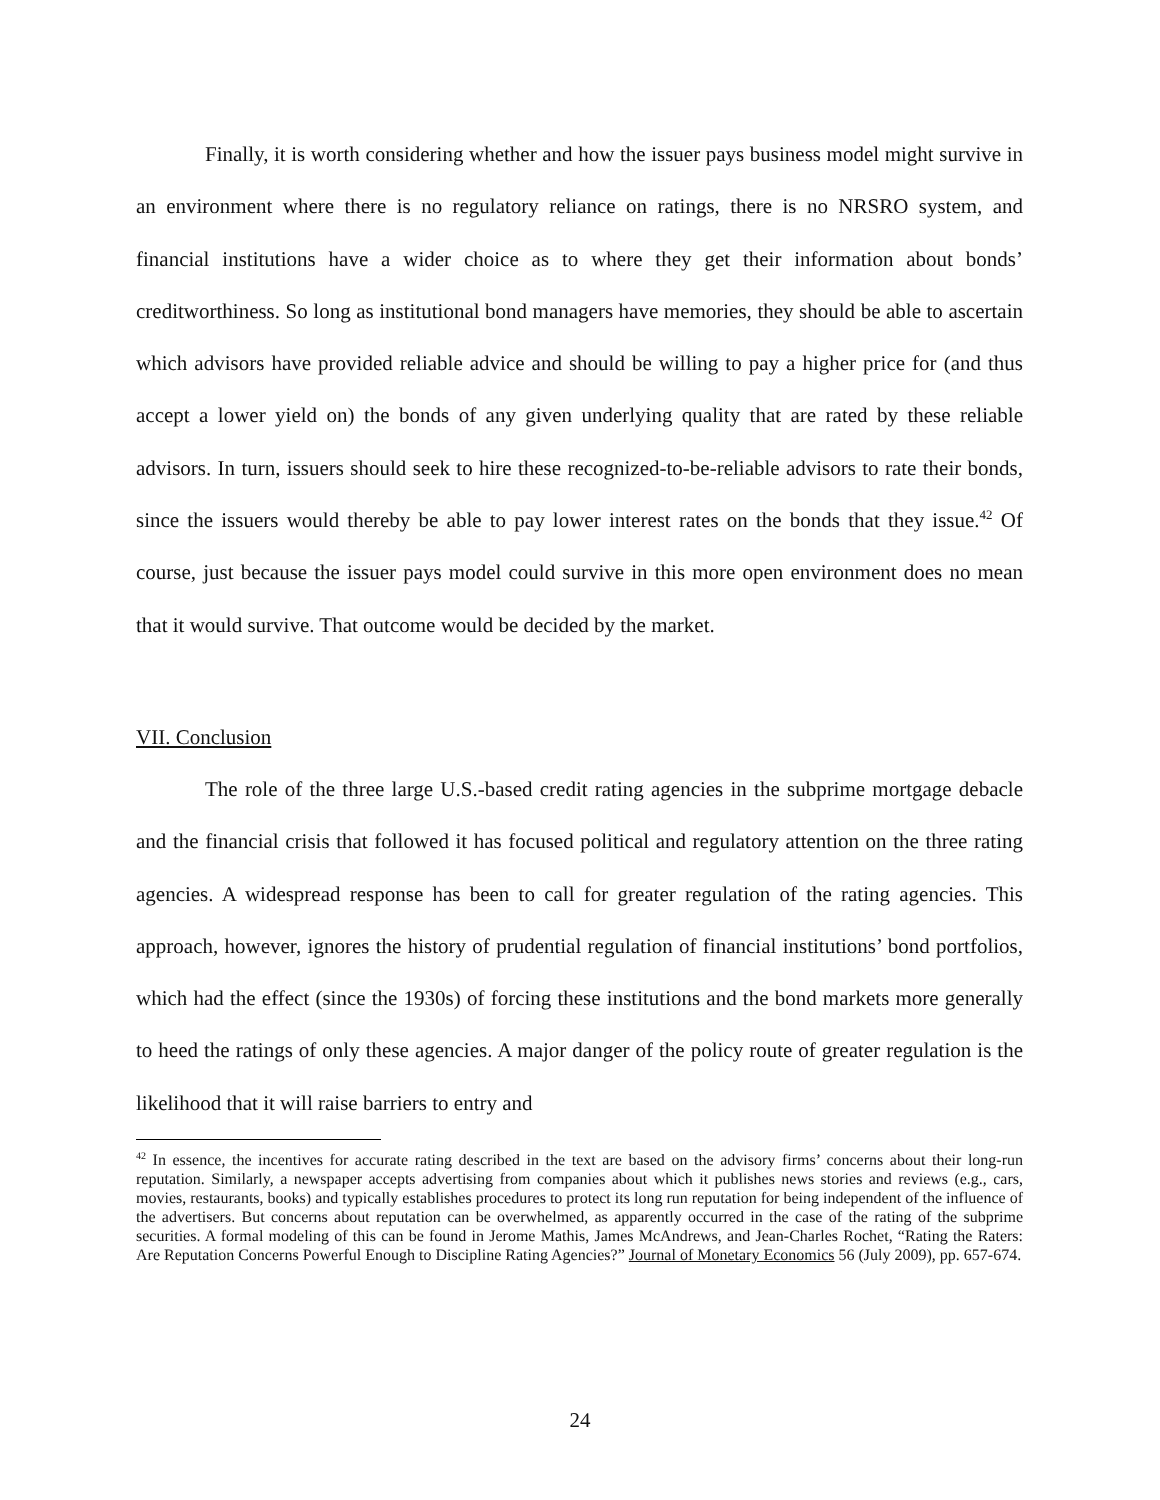Finally, it is worth considering whether and how the issuer pays business model might survive in an environment where there is no regulatory reliance on ratings, there is no NRSRO system, and financial institutions have a wider choice as to where they get their information about bonds’ creditworthiness. So long as institutional bond managers have memories, they should be able to ascertain which advisors have provided reliable advice and should be willing to pay a higher price for (and thus accept a lower yield on) the bonds of any given underlying quality that are rated by these reliable advisors. In turn, issuers should seek to hire these recognized-to-be-reliable advisors to rate their bonds, since the issuers would thereby be able to pay lower interest rates on the bonds that they issue.<sup>42</sup> Of course, just because the issuer pays model could survive in this more open environment does no mean that it would survive. That outcome would be decided by the market.
VII. Conclusion
The role of the three large U.S.-based credit rating agencies in the subprime mortgage debacle and the financial crisis that followed it has focused political and regulatory attention on the three rating agencies. A widespread response has been to call for greater regulation of the rating agencies. This approach, however, ignores the history of prudential regulation of financial institutions’ bond portfolios, which had the effect (since the 1930s) of forcing these institutions and the bond markets more generally to heed the ratings of only these agencies. A major danger of the policy route of greater regulation is the likelihood that it will raise barriers to entry and
<sup>42</sup> In essence, the incentives for accurate rating described in the text are based on the advisory firms’ concerns about their long-run reputation. Similarly, a newspaper accepts advertising from companies about which it publishes news stories and reviews (e.g., cars, movies, restaurants, books) and typically establishes procedures to protect its long run reputation for being independent of the influence of the advertisers. But concerns about reputation can be overwhelmed, as apparently occurred in the case of the rating of the subprime securities. A formal modeling of this can be found in Jerome Mathis, James McAndrews, and Jean-Charles Rochet, “Rating the Raters: Are Reputation Concerns Powerful Enough to Discipline Rating Agencies?” Journal of Monetary Economics 56 (July 2009), pp. 657-674.
24